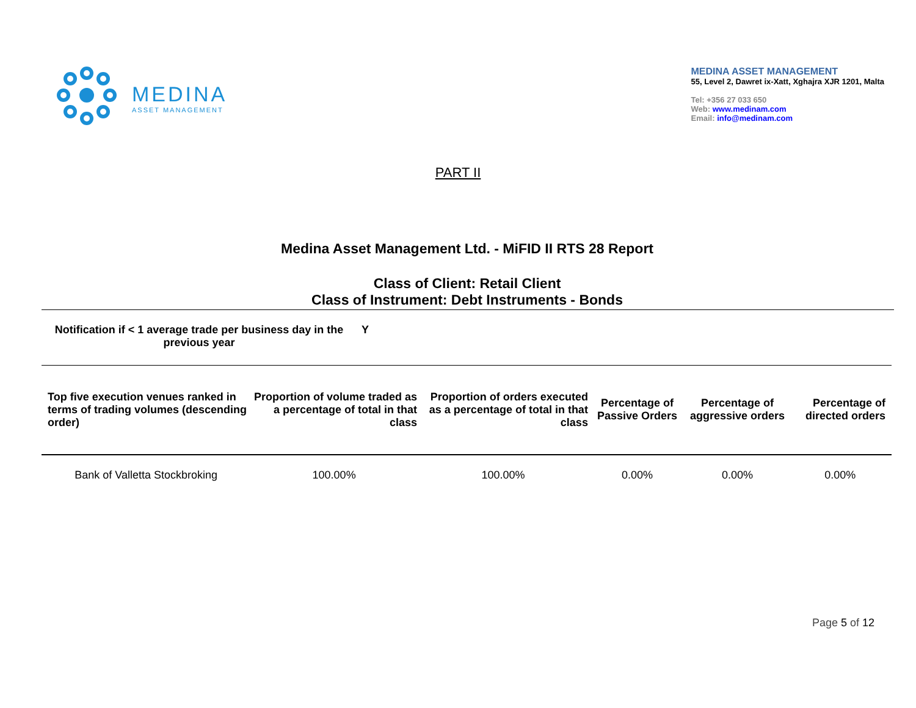MEDINA
ASSET MANAGEMENT
MEDINA ASSET MANAGEMENT
55, Level 2, Dawret ix-Xatt, Xghajra XJR 1201, Malta
Tel: +356 27 033 650
Web: www.medinam.com
Email: info@medinam.com
PART II
Medina Asset Management Ltd. - MiFID II RTS 28 Report
Class of Client: Retail Client
Class of Instrument: Debt Instruments - Bonds
Notification if < 1 average trade per business day in the previous year
Y
| Top five execution venues ranked in terms of trading volumes (descending order) | Proportion of volume traded as a percentage of total in that class | Proportion of orders executed as a percentage of total in that class | Percentage of Passive Orders | Percentage of aggressive orders | Percentage of directed orders |
| --- | --- | --- | --- | --- | --- |
| Bank of Valletta Stockbroking | 100.00% | 100.00% | 0.00% | 0.00% | 0.00% |
Page 5 of 12